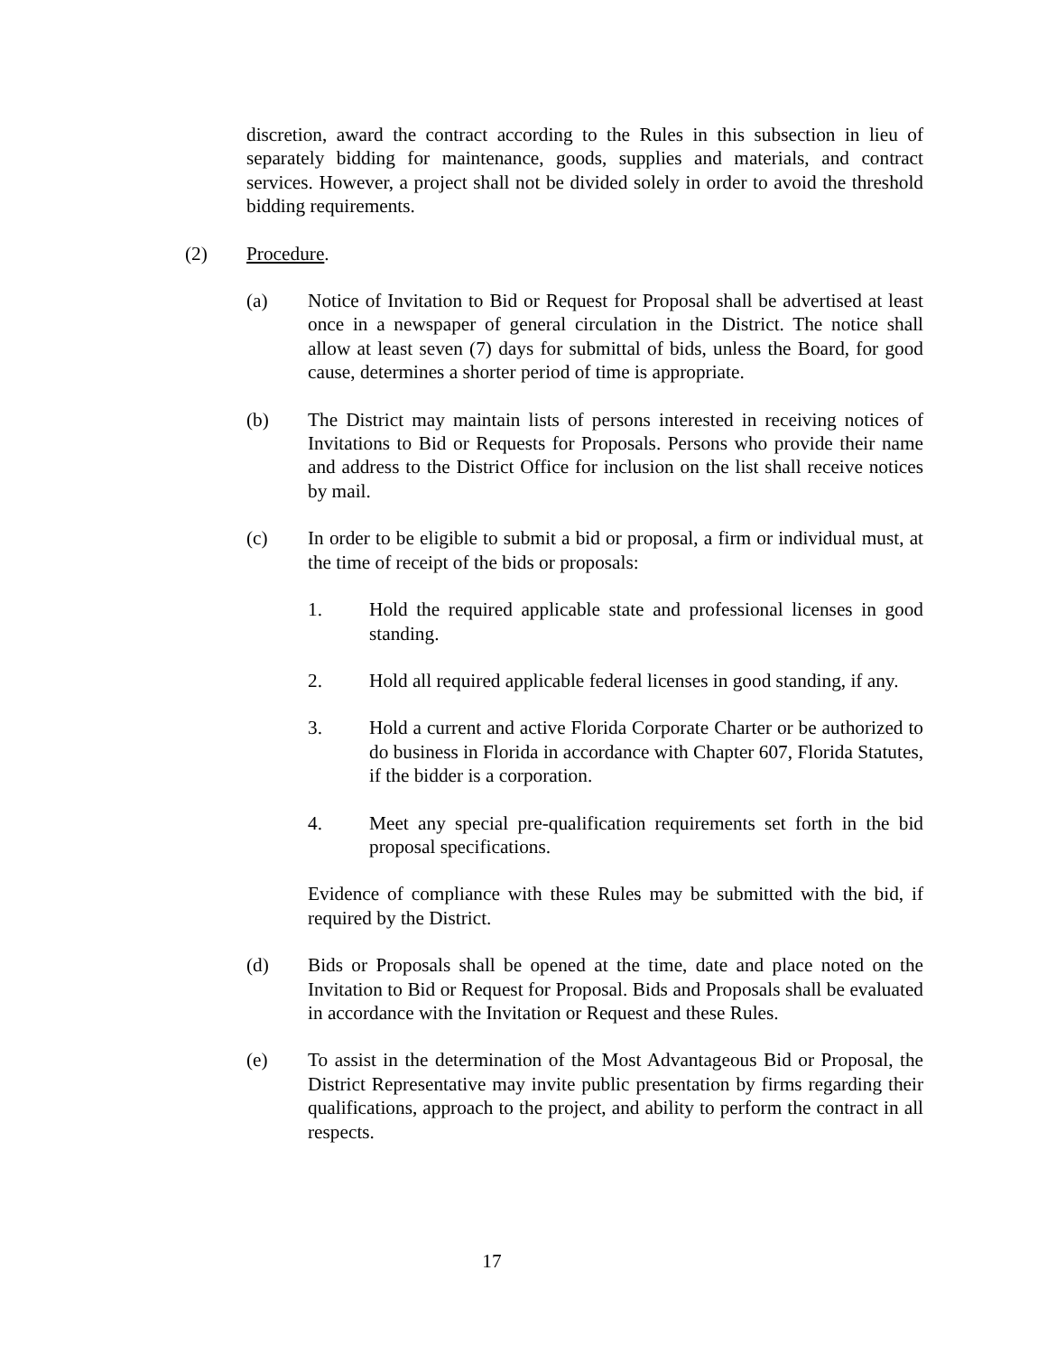discretion, award the contract according to the Rules in this subsection in lieu of separately bidding for maintenance, goods, supplies and materials, and contract services. However, a project shall not be divided solely in order to avoid the threshold bidding requirements.
(2) Procedure.
(a) Notice of Invitation to Bid or Request for Proposal shall be advertised at least once in a newspaper of general circulation in the District. The notice shall allow at least seven (7) days for submittal of bids, unless the Board, for good cause, determines a shorter period of time is appropriate.
(b) The District may maintain lists of persons interested in receiving notices of Invitations to Bid or Requests for Proposals. Persons who provide their name and address to the District Office for inclusion on the list shall receive notices by mail.
(c) In order to be eligible to submit a bid or proposal, a firm or individual must, at the time of receipt of the bids or proposals:
1. Hold the required applicable state and professional licenses in good standing.
2. Hold all required applicable federal licenses in good standing, if any.
3. Hold a current and active Florida Corporate Charter or be authorized to do business in Florida in accordance with Chapter 607, Florida Statutes, if the bidder is a corporation.
4. Meet any special pre-qualification requirements set forth in the bid proposal specifications.
Evidence of compliance with these Rules may be submitted with the bid, if required by the District.
(d) Bids or Proposals shall be opened at the time, date and place noted on the Invitation to Bid or Request for Proposal. Bids and Proposals shall be evaluated in accordance with the Invitation or Request and these Rules.
(e) To assist in the determination of the Most Advantageous Bid or Proposal, the District Representative may invite public presentation by firms regarding their qualifications, approach to the project, and ability to perform the contract in all respects.
17